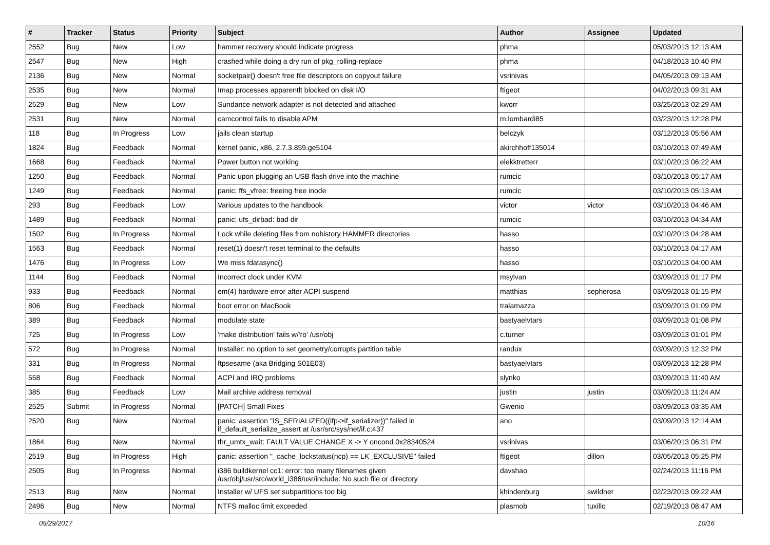| # | Tracker | Status | Priority | Subject | Author | Assignee | Updated |
| --- | --- | --- | --- | --- | --- | --- | --- |
| 2552 | Bug | New | Low | hammer recovery should indicate progress | phma | | 05/03/2013 12:13 AM |
| 2547 | Bug | New | High | crashed while doing a dry run of pkg_rolling-replace | phma | | 04/18/2013 10:40 PM |
| 2136 | Bug | New | Normal | socketpair() doesn't free file descriptors on copyout failure | vsrinivas | | 04/05/2013 09:13 AM |
| 2535 | Bug | New | Normal | Imap processes apparentlt blocked on disk I/O | ftigeot | | 04/02/2013 09:31 AM |
| 2529 | Bug | New | Low | Sundance network adapter is not detected and attached | kworr | | 03/25/2013 02:29 AM |
| 2531 | Bug | New | Normal | camcontrol fails to disable APM | m.lombardi85 | | 03/23/2013 12:28 PM |
| 118 | Bug | In Progress | Low | jails clean startup | belczyk | | 03/12/2013 05:56 AM |
| 1824 | Bug | Feedback | Normal | kernel panic, x86, 2.7.3.859.ge5104 | akirchhoff135014 | | 03/10/2013 07:49 AM |
| 1668 | Bug | Feedback | Normal | Power button not working | elekktretterr | | 03/10/2013 06:22 AM |
| 1250 | Bug | Feedback | Normal | Panic upon plugging an USB flash drive into the machine | rumcic | | 03/10/2013 05:17 AM |
| 1249 | Bug | Feedback | Normal | panic: ffs_vfree: freeing free inode | rumcic | | 03/10/2013 05:13 AM |
| 293 | Bug | Feedback | Low | Various updates to the handbook | victor | victor | 03/10/2013 04:46 AM |
| 1489 | Bug | Feedback | Normal | panic: ufs_dirbad: bad dir | rumcic | | 03/10/2013 04:34 AM |
| 1502 | Bug | In Progress | Normal | Lock while deleting files from nohistory HAMMER directories | hasso | | 03/10/2013 04:28 AM |
| 1563 | Bug | Feedback | Normal | reset(1) doesn't reset terminal to the defaults | hasso | | 03/10/2013 04:17 AM |
| 1476 | Bug | In Progress | Low | We miss fdatasync() | hasso | | 03/10/2013 04:00 AM |
| 1144 | Bug | Feedback | Normal | Incorrect clock under KVM | msylvan | | 03/09/2013 01:17 PM |
| 933 | Bug | Feedback | Normal | em(4) hardware error after ACPI suspend | matthias | sepherosa | 03/09/2013 01:15 PM |
| 806 | Bug | Feedback | Normal | boot error on MacBook | tralamazza | | 03/09/2013 01:09 PM |
| 389 | Bug | Feedback | Normal | modulate state | bastyaelvtars | | 03/09/2013 01:08 PM |
| 725 | Bug | In Progress | Low | 'make distribution' fails w/'ro' /usr/obj | c.turner | | 03/09/2013 01:01 PM |
| 572 | Bug | In Progress | Normal | Installer: no option to set geometry/corrupts partition table | randux | | 03/09/2013 12:32 PM |
| 331 | Bug | In Progress | Normal | ftpsesame (aka Bridging S01E03) | bastyaelvtars | | 03/09/2013 12:28 PM |
| 558 | Bug | Feedback | Normal | ACPI and IRQ problems | slynko | | 03/09/2013 11:40 AM |
| 385 | Bug | Feedback | Low | Mail archive address removal | justin | justin | 03/09/2013 11:24 AM |
| 2525 | Submit | In Progress | Normal | [PATCH] Small Fixes | Gwenio | | 03/09/2013 03:35 AM |
| 2520 | Bug | New | Normal | panic: assertion "IS_SERIALIZED((ifp->if_serializer))" failed in if_default_serialize_assert at /usr/src/sys/net/if.c:437 | ano | | 03/09/2013 12:14 AM |
| 1864 | Bug | New | Normal | thr_umtx_wait: FAULT VALUE CHANGE X -> Y oncond 0x28340524 | vsrinivas | | 03/06/2013 06:31 PM |
| 2519 | Bug | In Progress | High | panic: assertion "_cache_lockstatus(ncp) == LK_EXCLUSIVE" failed | ftigeot | dillon | 03/05/2013 05:25 PM |
| 2505 | Bug | In Progress | Normal | i386 buildkernel cc1: error: too many filenames given /usr/obj/usr/src/world_i386/usr/include: No such file or directory | davshao | | 02/24/2013 11:16 PM |
| 2513 | Bug | New | Normal | Installer w/ UFS set subpartitions too big | khindenburg | swildner | 02/23/2013 09:22 AM |
| 2496 | Bug | New | Normal | NTFS malloc limit exceeded | plasmob | tuxillo | 02/19/2013 08:47 AM |
05/29/2017 10/16